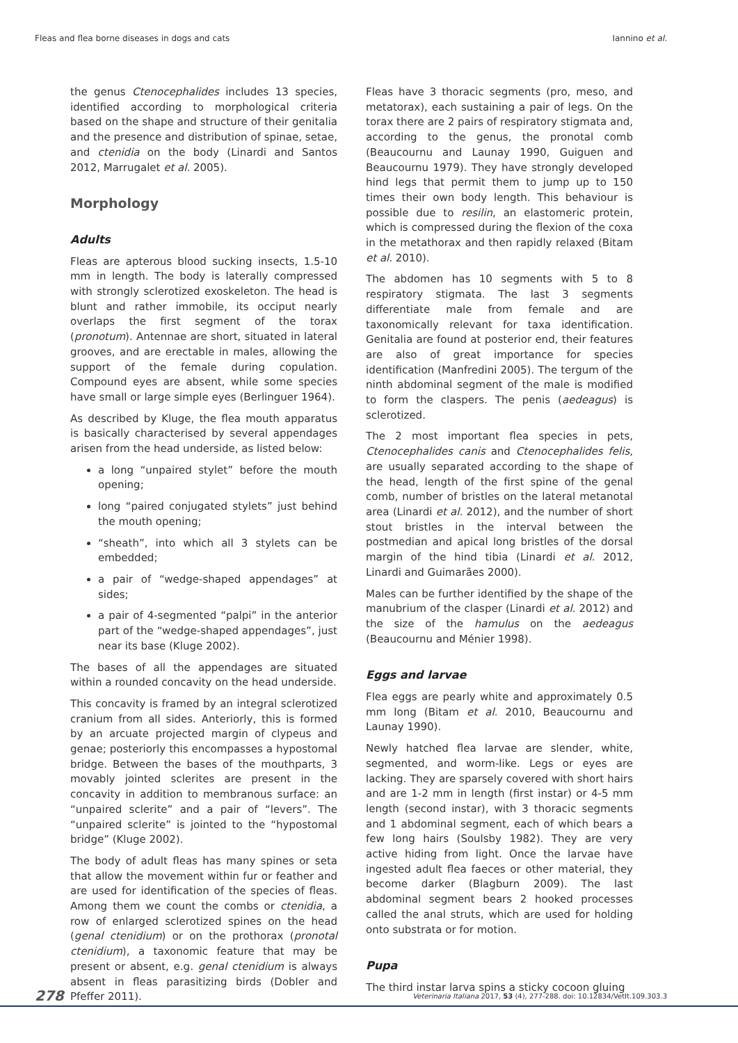Fleas and flea borne diseases in dogs and cats Iannino et al.
the genus Ctenocephalides includes 13 species, identified according to morphological criteria based on the shape and structure of their genitalia and the presence and distribution of spinae, setae, and ctenidia on the body (Linardi and Santos 2012, Marrugalet et al. 2005).
Morphology
Adults
Fleas are apterous blood sucking insects, 1.5-10 mm in length. The body is laterally compressed with strongly sclerotized exoskeleton. The head is blunt and rather immobile, its occiput nearly overlaps the first segment of the torax (pronotum). Antennae are short, situated in lateral grooves, and are erectable in males, allowing the support of the female during copulation. Compound eyes are absent, while some species have small or large simple eyes (Berlinguer 1964).
As described by Kluge, the flea mouth apparatus is basically characterised by several appendages arisen from the head underside, as listed below:
a long “unpaired stylet” before the mouth opening;
long “paired conjugated stylets” just behind the mouth opening;
“sheath”, into which all 3 stylets can be embedded;
a pair of “wedge-shaped appendages” at sides;
a pair of 4-segmented “palpi” in the anterior part of the “wedge-shaped appendages”, just near its base (Kluge 2002).
The bases of all the appendages are situated within a rounded concavity on the head underside.
This concavity is framed by an integral sclerotized cranium from all sides. Anteriorly, this is formed by an arcuate projected margin of clypeus and genae; posteriorly this encompasses a hypostomal bridge. Between the bases of the mouthparts, 3 movably jointed sclerites are present in the concavity in addition to membranous surface: an “unpaired sclerite” and a pair of “levers”. The “unpaired sclerite” is jointed to the “hypostomal bridge” (Kluge 2002).
The body of adult fleas has many spines or seta that allow the movement within fur or feather and are used for identification of the species of fleas. Among them we count the combs or ctenidia, a row of enlarged sclerotized spines on the head (genal ctenidium) or on the prothorax (pronotal ctenidium), a taxonomic feature that may be present or absent, e.g. genal ctenidium is always absent in fleas parasitizing birds (Dobler and Pfeffer 2011).
Fleas have 3 thoracic segments (pro, meso, and metatorax), each sustaining a pair of legs. On the torax there are 2 pairs of respiratory stigmata and, according to the genus, the pronotal comb (Beaucournu and Launay 1990, Guiguen and Beaucournu 1979). They have strongly developed hind legs that permit them to jump up to 150 times their own body length. This behaviour is possible due to resilin, an elastomeric protein, which is compressed during the flexion of the coxa in the metathorax and then rapidly relaxed (Bitam et al. 2010).
The abdomen has 10 segments with 5 to 8 respiratory stigmata. The last 3 segments differentiate male from female and are taxonomically relevant for taxa identification. Genitalia are found at posterior end, their features are also of great importance for species identification (Manfredini 2005). The tergum of the ninth abdominal segment of the male is modified to form the claspers. The penis (aedeagus) is sclerotized.
The 2 most important flea species in pets, Ctenocephalides canis and Ctenocephalides felis, are usually separated according to the shape of the head, length of the first spine of the genal comb, number of bristles on the lateral metanotal area (Linardi et al. 2012), and the number of short stout bristles in the interval between the postmedian and apical long bristles of the dorsal margin of the hind tibia (Linardi et al. 2012, Linardi and Guimarães 2000).
Males can be further identified by the shape of the manubrium of the clasper (Linardi et al. 2012) and the size of the hamulus on the aedeagus (Beaucournu and Ménier 1998).
Eggs and larvae
Flea eggs are pearly white and approximately 0.5 mm long (Bitam et al. 2010, Beaucournu and Launay 1990).
Newly hatched flea larvae are slender, white, segmented, and worm-like. Legs or eyes are lacking. They are sparsely covered with short hairs and are 1-2 mm in length (first instar) or 4-5 mm length (second instar), with 3 thoracic segments and 1 abdominal segment, each of which bears a few long hairs (Soulsby 1982). They are very active hiding from light. Once the larvae have ingested adult flea faeces or other material, they become darker (Blagburn 2009). The last abdominal segment bears 2 hooked processes called the anal struts, which are used for holding onto substrata or for motion.
Pupa
The third instar larva spins a sticky cocoon gluing
278 Veterinaria Italiana 2017, 53 (4), 277-288. doi: 10.12834/VetIt.109.303.3